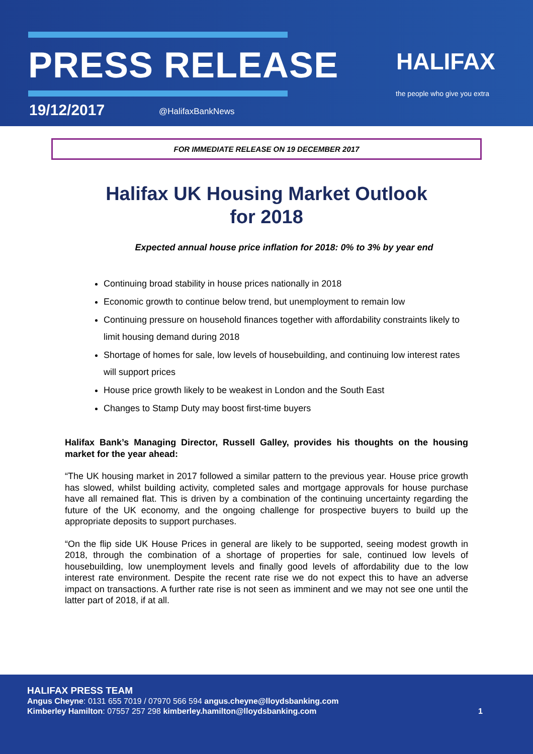PRESS RELEASE
19/12/2017 @HalifaxBankNews
HALIFAX
the people who give you extra
FOR IMMEDIATE RELEASE ON 19 DECEMBER 2017
Halifax UK Housing Market Outlook
for 2018
Expected annual house price inflation for 2018: 0% to 3% by year end
Continuing broad stability in house prices nationally in 2018
Economic growth to continue below trend, but unemployment to remain low
Continuing pressure on household finances together with affordability constraints likely to limit housing demand during 2018
Shortage of homes for sale, low levels of housebuilding, and continuing low interest rates will support prices
House price growth likely to be weakest in London and the South East
Changes to Stamp Duty may boost first-time buyers
Halifax Bank’s Managing Director, Russell Galley, provides his thoughts on the housing market for the year ahead:
“The UK housing market in 2017 followed a similar pattern to the previous year. House price growth has slowed, whilst building activity, completed sales and mortgage approvals for house purchase have all remained flat. This is driven by a combination of the continuing uncertainty regarding the future of the UK economy, and the ongoing challenge for prospective buyers to build up the appropriate deposits to support purchases.
“On the flip side UK House Prices in general are likely to be supported, seeing modest growth in 2018, through the combination of a shortage of properties for sale, continued low levels of housebuilding, low unemployment levels and finally good levels of affordability due to the low interest rate environment. Despite the recent rate rise we do not expect this to have an adverse impact on transactions. A further rate rise is not seen as imminent and we may not see one until the latter part of 2018, if at all.
HALIFAX PRESS TEAM
Angus Cheyne: 0131 655 7019 / 07970 566 594 angus.cheyne@lloydsbanking.com
Kimberley Hamilton: 07557 257 298 kimberley.hamilton@lloydsbanking.com 1